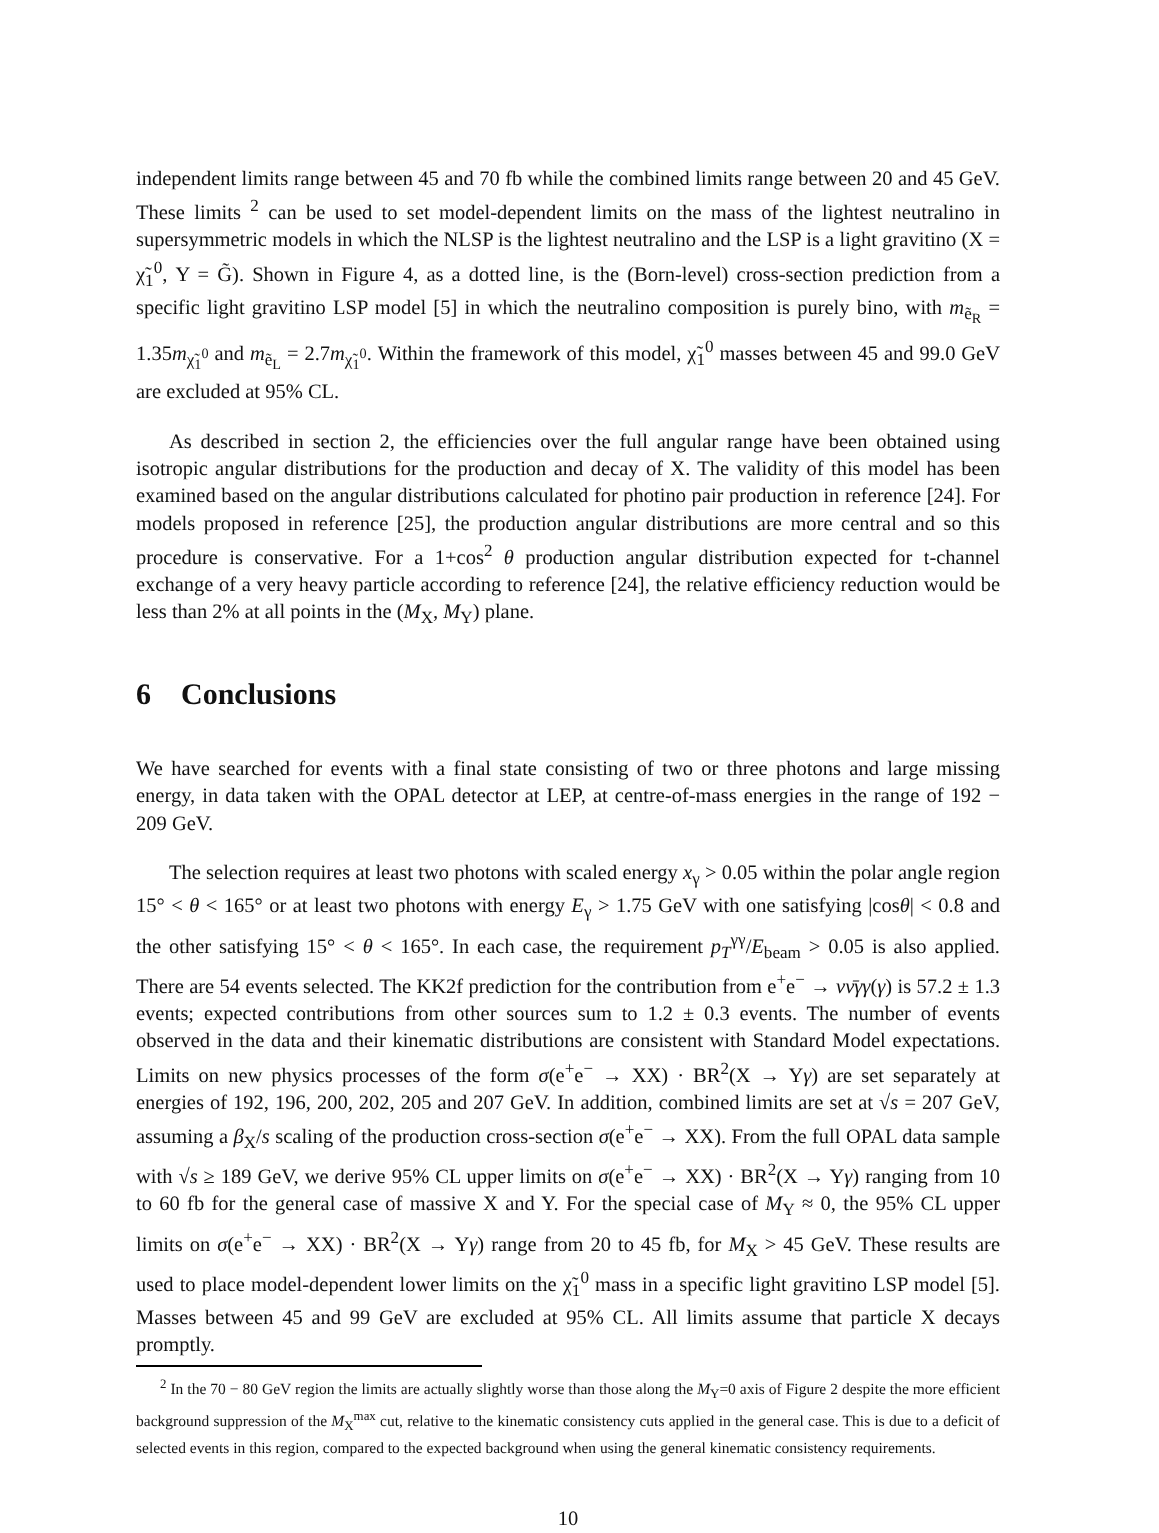independent limits range between 45 and 70 fb while the combined limits range between 20 and 45 GeV. These limits <sup>2</sup> can be used to set model-dependent limits on the mass of the lightest neutralino in supersymmetric models in which the NLSP is the lightest neutralino and the LSP is a light gravitino (X = χ̃<sub>1</sub><sup>0</sup>, Y = G̃). Shown in Figure 4, as a dotted line, is the (Born-level) cross-section prediction from a specific light gravitino LSP model [5] in which the neutralino composition is purely bino, with m<sub>ẽ<sub>R</sub></sub> = 1.35m<sub>χ̃<sub>1</sub><sup>0</sup></sub> and m<sub>ẽ<sub>L</sub></sub> = 2.7m<sub>χ̃<sub>1</sub><sup>0</sup></sub>. Within the framework of this model, χ̃<sub>1</sub><sup>0</sup> masses between 45 and 99.0 GeV are excluded at 95% CL.
As described in section 2, the efficiencies over the full angular range have been obtained using isotropic angular distributions for the production and decay of X. The validity of this model has been examined based on the angular distributions calculated for photino pair production in reference [24]. For models proposed in reference [25], the production angular distributions are more central and so this procedure is conservative. For a 1+cos<sup>2</sup> θ production angular distribution expected for t-channel exchange of a very heavy particle according to reference [24], the relative efficiency reduction would be less than 2% at all points in the (M<sub>X</sub>, M<sub>Y</sub>) plane.
6 Conclusions
We have searched for events with a final state consisting of two or three photons and large missing energy, in data taken with the OPAL detector at LEP, at centre-of-mass energies in the range of 192 − 209 GeV.
The selection requires at least two photons with scaled energy x<sub>γ</sub> > 0.05 within the polar angle region 15° < θ < 165° or at least two photons with energy E<sub>γ</sub> > 1.75 GeV with one satisfying |cosθ| < 0.8 and the other satisfying 15° < θ < 165°. In each case, the requirement p<sub>T</sub><sup>γγ</sup>/E<sub>beam</sub> > 0.05 is also applied. There are 54 events selected. The KK2f prediction for the contribution from e<sup>+</sup>e<sup>−</sup> → νν̄γγ(γ) is 57.2 ± 1.3 events; expected contributions from other sources sum to 1.2 ± 0.3 events. The number of events observed in the data and their kinematic distributions are consistent with Standard Model expectations. Limits on new physics processes of the form σ(e<sup>+</sup>e<sup>−</sup> → XX) · BR<sup>2</sup>(X → Yγ) are set separately at energies of 192, 196, 200, 202, 205 and 207 GeV. In addition, combined limits are set at √s = 207 GeV, assuming a β<sub>X</sub>/s scaling of the production cross-section σ(e<sup>+</sup>e<sup>−</sup> → XX). From the full OPAL data sample with √s ≥ 189 GeV, we derive 95% CL upper limits on σ(e<sup>+</sup>e<sup>−</sup> → XX) · BR<sup>2</sup>(X → Yγ) ranging from 10 to 60 fb for the general case of massive X and Y. For the special case of M<sub>Y</sub> ≈ 0, the 95% CL upper limits on σ(e<sup>+</sup>e<sup>−</sup> → XX) · BR<sup>2</sup>(X → Yγ) range from 20 to 45 fb, for M<sub>X</sub> > 45 GeV. These results are used to place model-dependent lower limits on the χ̃<sub>1</sub><sup>0</sup> mass in a specific light gravitino LSP model [5]. Masses between 45 and 99 GeV are excluded at 95% CL. All limits assume that particle X decays promptly.
<sup>2</sup> In the 70 − 80 GeV region the limits are actually slightly worse than those along the M<sub>Y</sub>=0 axis of Figure 2 despite the more efficient background suppression of the M<sub>X</sub><sup>max</sup> cut, relative to the kinematic consistency cuts applied in the general case. This is due to a deficit of selected events in this region, compared to the expected background when using the general kinematic consistency requirements.
10